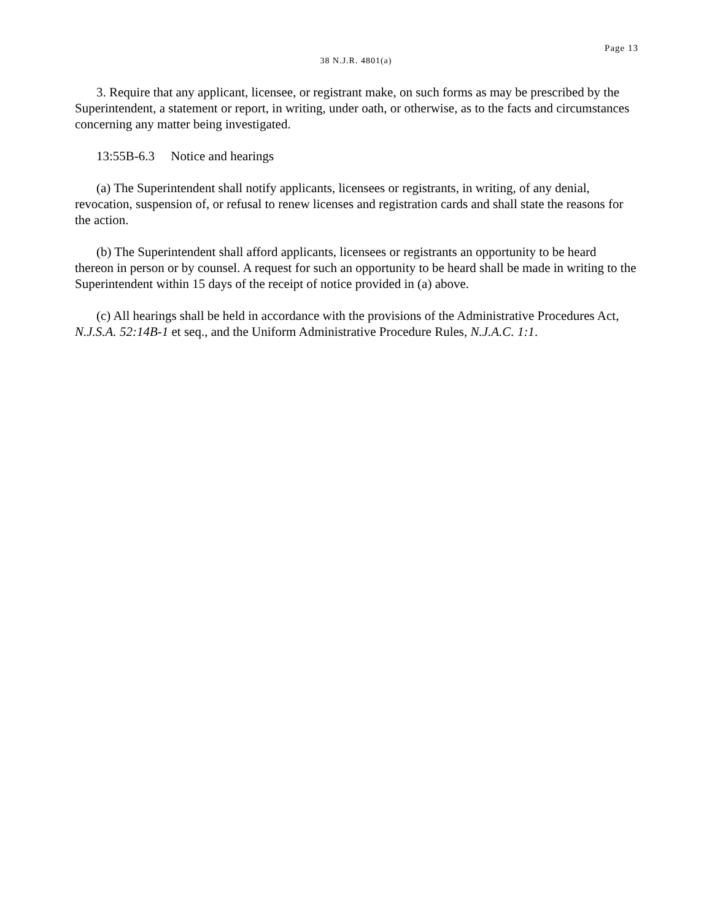Page 13
38 N.J.R. 4801(a)
3. Require that any applicant, licensee, or registrant make, on such forms as may be prescribed by the Superintendent, a statement or report, in writing, under oath, or otherwise, as to the facts and circumstances concerning any matter being investigated.
13:55B-6.3 Notice and hearings
(a) The Superintendent shall notify applicants, licensees or registrants, in writing, of any denial, revocation, suspension of, or refusal to renew licenses and registration cards and shall state the reasons for the action.
(b) The Superintendent shall afford applicants, licensees or registrants an opportunity to be heard thereon in person or by counsel. A request for such an opportunity to be heard shall be made in writing to the Superintendent within 15 days of the receipt of notice provided in (a) above.
(c) All hearings shall be held in accordance with the provisions of the Administrative Procedures Act, N.J.S.A. 52:14B-1 et seq., and the Uniform Administrative Procedure Rules, N.J.A.C. 1:1.